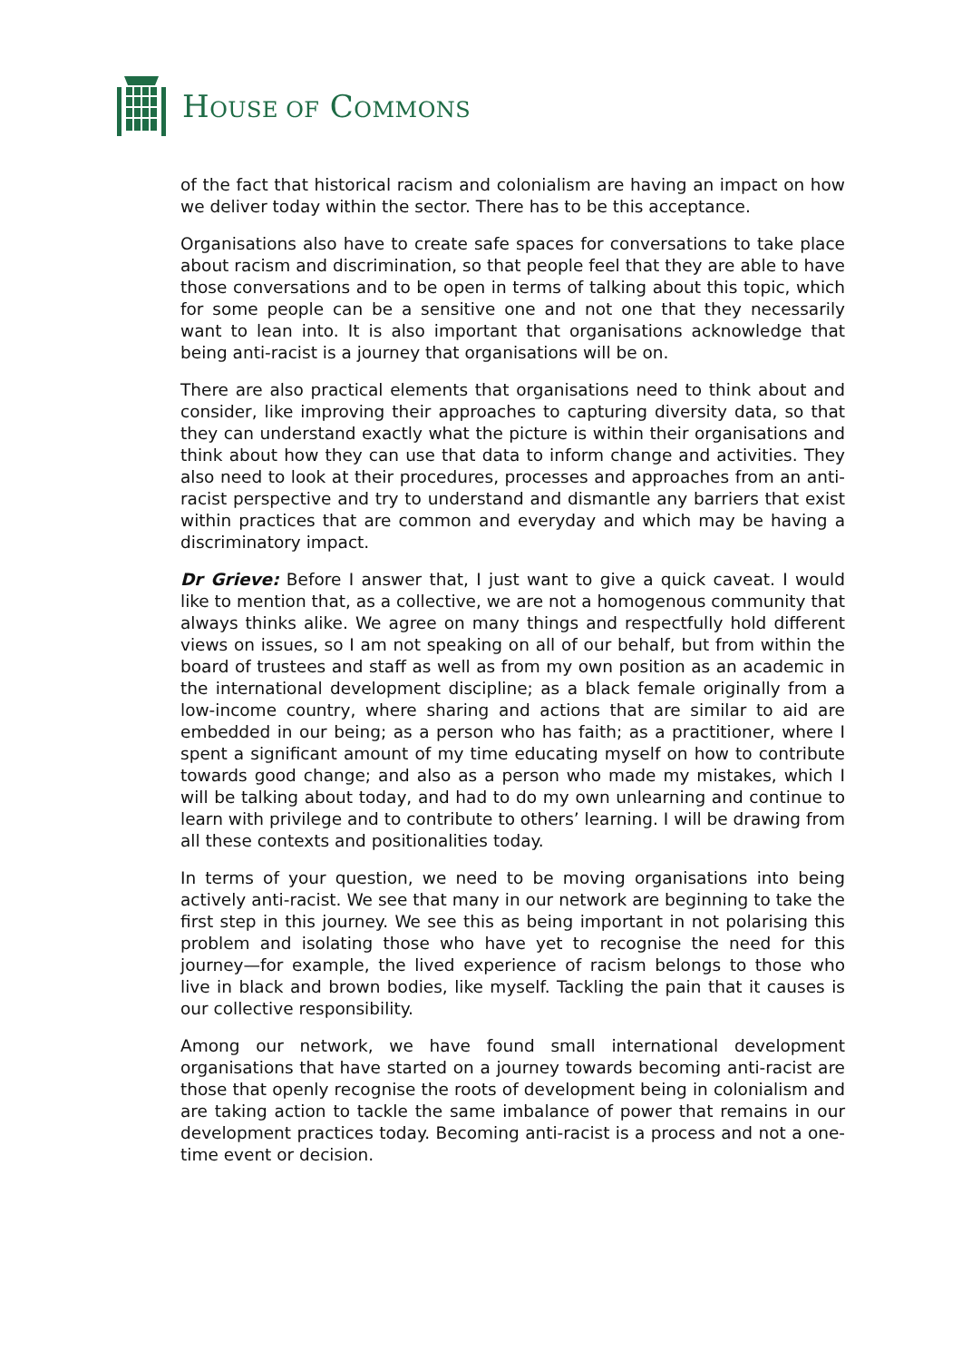HOUSE OF COMMONS
of the fact that historical racism and colonialism are having an impact on how we deliver today within the sector. There has to be this acceptance.
Organisations also have to create safe spaces for conversations to take place about racism and discrimination, so that people feel that they are able to have those conversations and to be open in terms of talking about this topic, which for some people can be a sensitive one and not one that they necessarily want to lean into. It is also important that organisations acknowledge that being anti-racist is a journey that organisations will be on.
There are also practical elements that organisations need to think about and consider, like improving their approaches to capturing diversity data, so that they can understand exactly what the picture is within their organisations and think about how they can use that data to inform change and activities. They also need to look at their procedures, processes and approaches from an anti-racist perspective and try to understand and dismantle any barriers that exist within practices that are common and everyday and which may be having a discriminatory impact.
Dr Grieve: Before I answer that, I just want to give a quick caveat. I would like to mention that, as a collective, we are not a homogenous community that always thinks alike. We agree on many things and respectfully hold different views on issues, so I am not speaking on all of our behalf, but from within the board of trustees and staff as well as from my own position as an academic in the international development discipline; as a black female originally from a low-income country, where sharing and actions that are similar to aid are embedded in our being; as a person who has faith; as a practitioner, where I spent a significant amount of my time educating myself on how to contribute towards good change; and also as a person who made my mistakes, which I will be talking about today, and had to do my own unlearning and continue to learn with privilege and to contribute to others’ learning. I will be drawing from all these contexts and positionalities today.
In terms of your question, we need to be moving organisations into being actively anti-racist. We see that many in our network are beginning to take the first step in this journey. We see this as being important in not polarising this problem and isolating those who have yet to recognise the need for this journey—for example, the lived experience of racism belongs to those who live in black and brown bodies, like myself. Tackling the pain that it causes is our collective responsibility.
Among our network, we have found small international development organisations that have started on a journey towards becoming anti-racist are those that openly recognise the roots of development being in colonialism and are taking action to tackle the same imbalance of power that remains in our development practices today. Becoming anti-racist is a process and not a one-time event or decision.